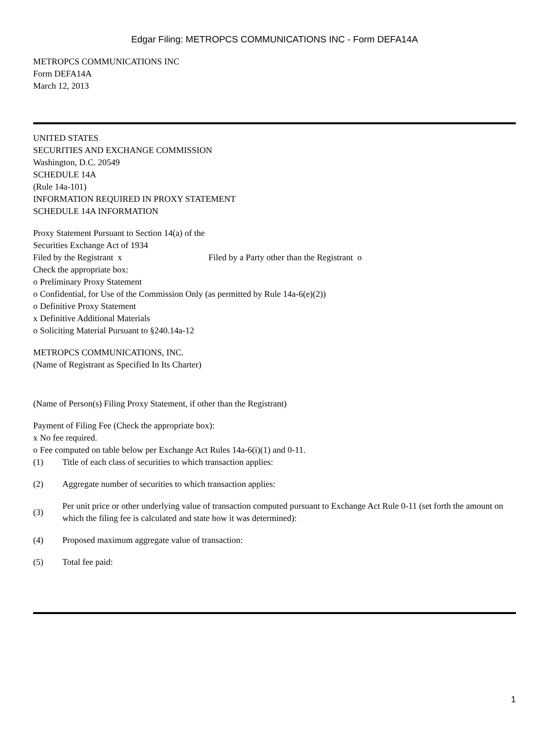Edgar Filing: METROPCS COMMUNICATIONS INC - Form DEFA14A
METROPCS COMMUNICATIONS INC
Form DEFA14A
March 12, 2013
UNITED STATES
SECURITIES AND EXCHANGE COMMISSION
Washington, D.C. 20549
SCHEDULE 14A
(Rule 14a-101)
INFORMATION REQUIRED IN PROXY STATEMENT
SCHEDULE 14A INFORMATION
Proxy Statement Pursuant to Section 14(a) of the
Securities Exchange Act of 1934
Filed by the Registrant x Filed by a Party other than the Registrant o
Check the appropriate box:
o Preliminary Proxy Statement
o Confidential, for Use of the Commission Only (as permitted by Rule 14a-6(e)(2))
o Definitive Proxy Statement
x Definitive Additional Materials
o Soliciting Material Pursuant to §240.14a-12
METROPCS COMMUNICATIONS, INC.
(Name of Registrant as Specified In Its Charter)
(Name of Person(s) Filing Proxy Statement, if other than the Registrant)
Payment of Filing Fee (Check the appropriate box):
x No fee required.
o Fee computed on table below per Exchange Act Rules 14a-6(i)(1) and 0-11.
(1) Title of each class of securities to which transaction applies:
(2) Aggregate number of securities to which transaction applies:
(3) Per unit price or other underlying value of transaction computed pursuant to Exchange Act Rule 0-11 (set forth the amount on which the filing fee is calculated and state how it was determined):
(4) Proposed maximum aggregate value of transaction:
(5) Total fee paid:
1